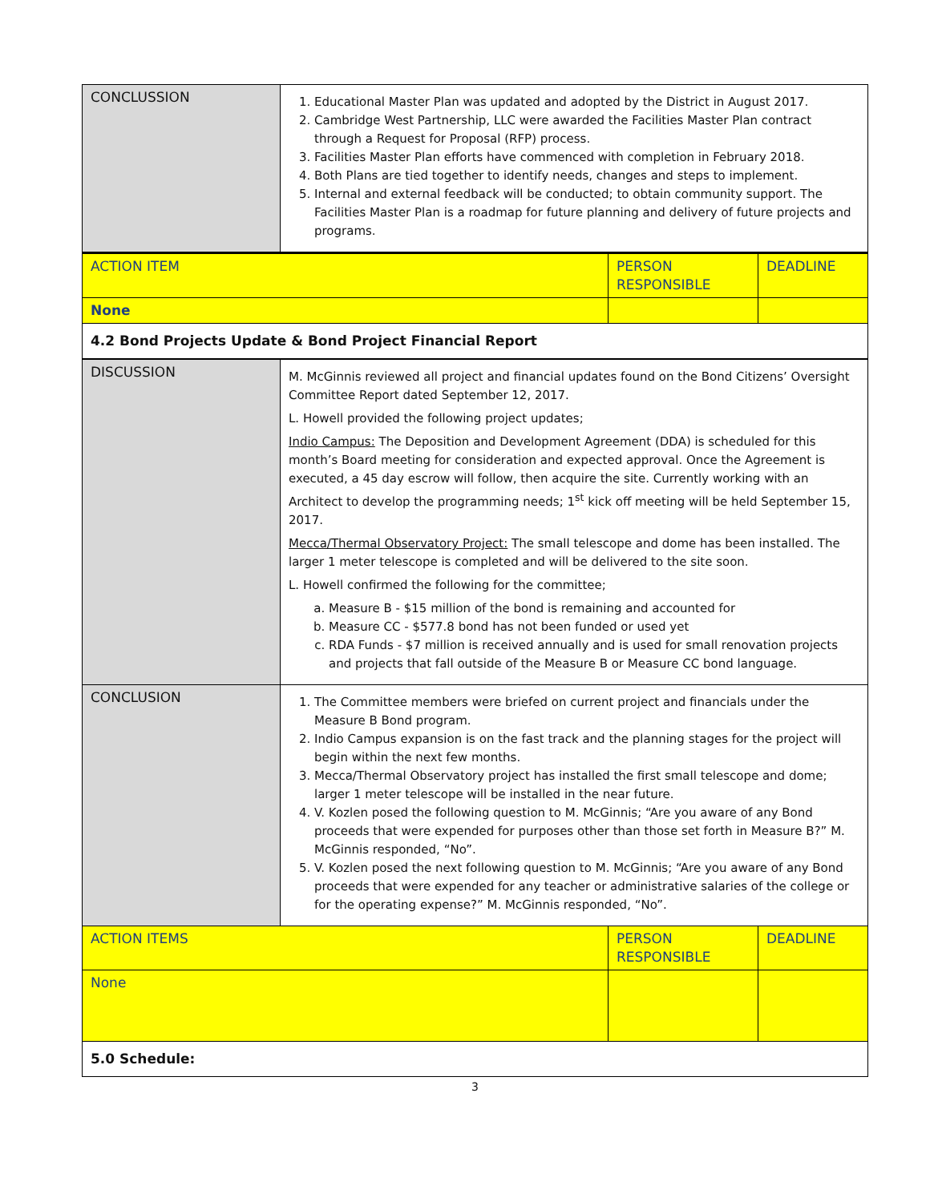| CONCLUSSION | 1. Educational Master Plan was updated and adopted by the District in August 2017. 2. Cambridge West Partnership, LLC were awarded the Facilities Master Plan contract through a Request for Proposal (RFP) process. 3. Facilities Master Plan efforts have commenced with completion in February 2018. 4. Both Plans are tied together to identify needs, changes and steps to implement. 5. Internal and external feedback will be conducted; to obtain community support. The Facilities Master Plan is a roadmap for future planning and delivery of future projects and programs. | | |
| ACTION ITEM | | PERSON RESPONSIBLE | DEADLINE |
| None | | | |
| 4.2 Bond Projects Update & Bond Project Financial Report | | | |
| DISCUSSION | M. McGinnis reviewed all project and financial updates found on the Bond Citizens’ Oversight Committee Report dated September 12, 2017. L. Howell provided the following project updates; Indio Campus: The Deposition and Development Agreement (DDA) is scheduled for this month’s Board meeting for consideration and expected approval. Once the Agreement is executed, a 45 day escrow will follow, then acquire the site. Currently working with an Architect to develop the programming needs; 1<sup>st</sup> kick off meeting will be held September 15, 2017. Mecca/Thermal Observatory Project: The small telescope and dome has been installed. The larger 1 meter telescope is completed and will be delivered to the site soon. L. Howell confirmed the following for the committee; a. Measure B - $15 million of the bond is remaining and accounted for b. Measure CC - $577.8 bond has not been funded or used yet c. RDA Funds - $7 million is received annually and is used for small renovation projects and projects that fall outside of the Measure B or Measure CC bond language. | | |
| CONCLUSION | 1. The Committee members were briefed on current project and financials under the Measure B Bond program. 2. Indio Campus expansion is on the fast track and the planning stages for the project will begin within the next few months. 3. Mecca/Thermal Observatory project has installed the first small telescope and dome; larger 1 meter telescope will be installed in the near future. 4. V. Kozlen posed the following question to M. McGinnis; “Are you aware of any Bond proceeds that were expended for purposes other than those set forth in Measure B?” M. McGinnis responded, “No”. 5. V. Kozlen posed the next following question to M. McGinnis; “Are you aware of any Bond proceeds that were expended for any teacher or administrative salaries of the college or for the operating expense?” M. McGinnis responded, “No”. | | |
| ACTION ITEMS | | PERSON RESPONSIBLE | DEADLINE |
| None | | | |
| 5.0 Schedule: | | | |
3